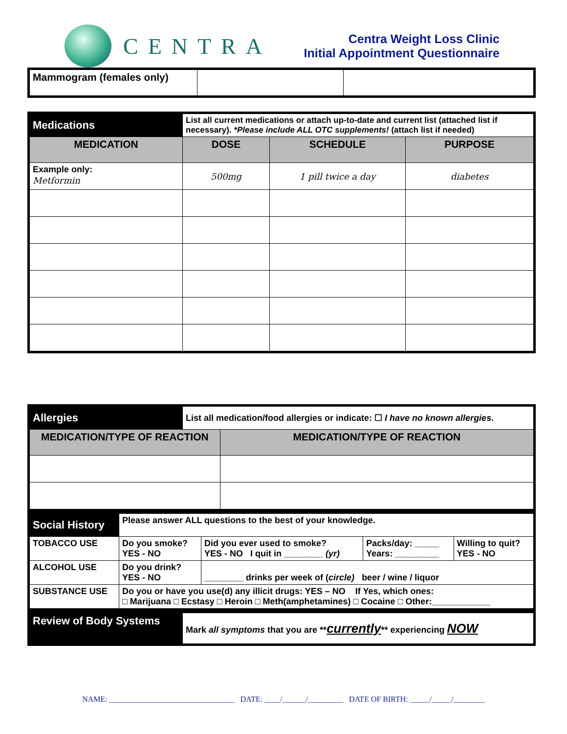CENTRA
Centra Weight Loss Clinic
Initial Appointment Questionnaire
| Mammogram (females only) | | |
| Medications | List all current medications or attach up-to-date and current list (attached list if necessary). *Please include ALL OTC supplements! (attach list if needed) | | |
| MEDICATION | DOSE | SCHEDULE | PURPOSE |
| Example only: Metformin | 500mg | 1 pill twice a day | diabetes |
| Allergies | List all medication/food allergies or indicate: ☐ I have no known allergies. | |
| MEDICATION/TYPE OF REACTION | | MEDICATION/TYPE OF REACTION |
| Social History | Please answer ALL questions to the best of your knowledge. | | | |
| TOBACCO USE | Do you smoke? YES - NO | Did you ever used to smoke? YES - NO I quit in ________ (yr) | Packs/day: _____ Years: _________ | Willing to quit? YES - NO |
| ALCOHOL USE | Do you drink? YES - NO | ________ drinks per week of ( circle) beer / wine / liquor | | |
| SUBSTANCE USE | Do you or have you use(d) any illicit drugs: YES – NO If Yes, which ones: □ Marijuana □ Ecstasy □ Heroin □ Meth(amphetamines) □ Cocaine □ Other:____________ | | | |
| Review of Body Systems | Mark all symptoms that you are ** currently ** experiencing NOW |
NAME: ________________________________ DATE: ____/______/_________ DATE OF BIRTH: _____/_____/________